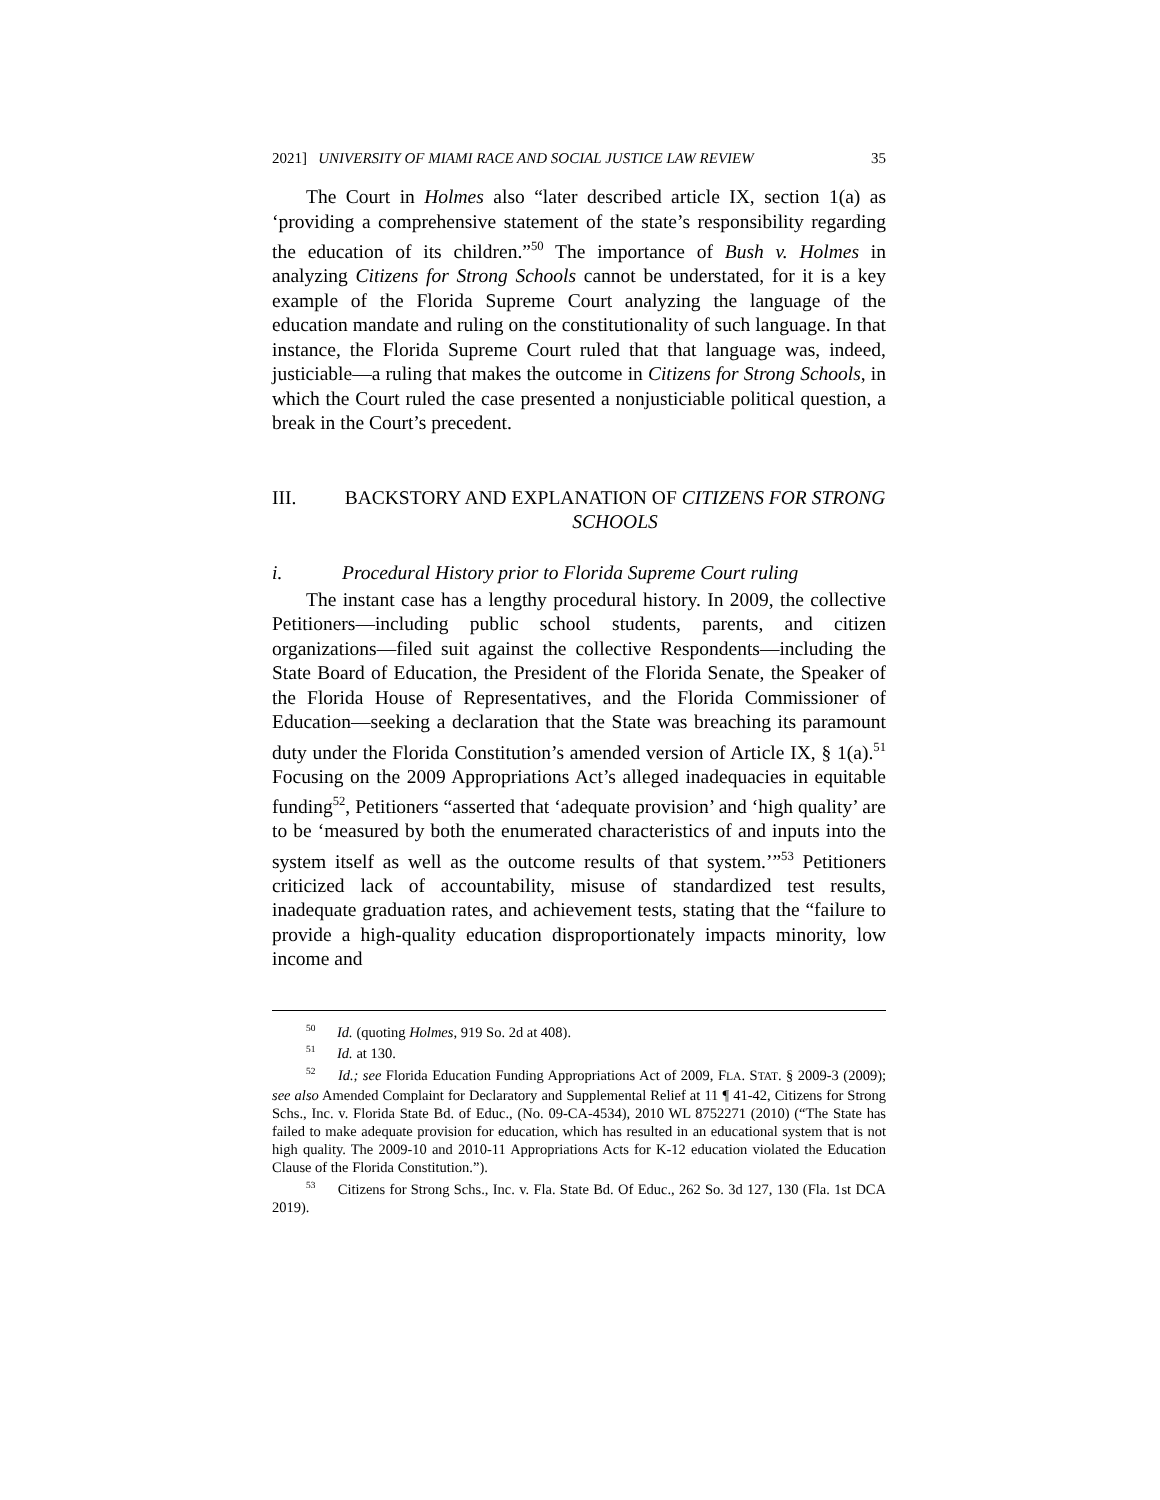2021] UNIVERSITY OF MIAMI RACE AND SOCIAL JUSTICE LAW REVIEW 35
The Court in Holmes also “later described article IX, section 1(a) as ‘providing a comprehensive statement of the state’s responsibility regarding the education of its children.”<sup>50</sup> The importance of Bush v. Holmes in analyzing Citizens for Strong Schools cannot be understated, for it is a key example of the Florida Supreme Court analyzing the language of the education mandate and ruling on the constitutionality of such language. In that instance, the Florida Supreme Court ruled that that language was, indeed, justiciable—a ruling that makes the outcome in Citizens for Strong Schools, in which the Court ruled the case presented a nonjusticiable political question, a break in the Court’s precedent.
III. BACKSTORY AND EXPLANATION OF CITIZENS FOR STRONG SCHOOLS
i. Procedural History prior to Florida Supreme Court ruling
The instant case has a lengthy procedural history. In 2009, the collective Petitioners—including public school students, parents, and citizen organizations—filed suit against the collective Respondents—including the State Board of Education, the President of the Florida Senate, the Speaker of the Florida House of Representatives, and the Florida Commissioner of Education—seeking a declaration that the State was breaching its paramount duty under the Florida Constitution’s amended version of Article IX, § 1(a).<sup>51</sup> Focusing on the 2009 Appropriations Act’s alleged inadequacies in equitable funding<sup>52</sup>, Petitioners “asserted that ‘adequate provision’ and ‘high quality’ are to be ‘measured by both the enumerated characteristics of and inputs into the system itself as well as the outcome results of that system.’”<sup>53</sup> Petitioners criticized lack of accountability, misuse of standardized test results, inadequate graduation rates, and achievement tests, stating that the “failure to provide a high-quality education disproportionately impacts minority, low income and
<sup>50</sup> Id. (quoting Holmes, 919 So. 2d at 408).
<sup>51</sup> Id. at 130.
<sup>52</sup> Id.; see Florida Education Funding Appropriations Act of 2009, FLA. STAT. § 2009-3 (2009); see also Amended Complaint for Declaratory and Supplemental Relief at 11 ¶ 41-42, Citizens for Strong Schs., Inc. v. Florida State Bd. of Educ., (No. 09-CA-4534), 2010 WL 8752271 (2010) (“The State has failed to make adequate provision for education, which has resulted in an educational system that is not high quality. The 2009-10 and 2010-11 Appropriations Acts for K-12 education violated the Education Clause of the Florida Constitution.”).
<sup>53</sup> Citizens for Strong Schs., Inc. v. Fla. State Bd. Of Educ., 262 So. 3d 127, 130 (Fla. 1st DCA 2019).